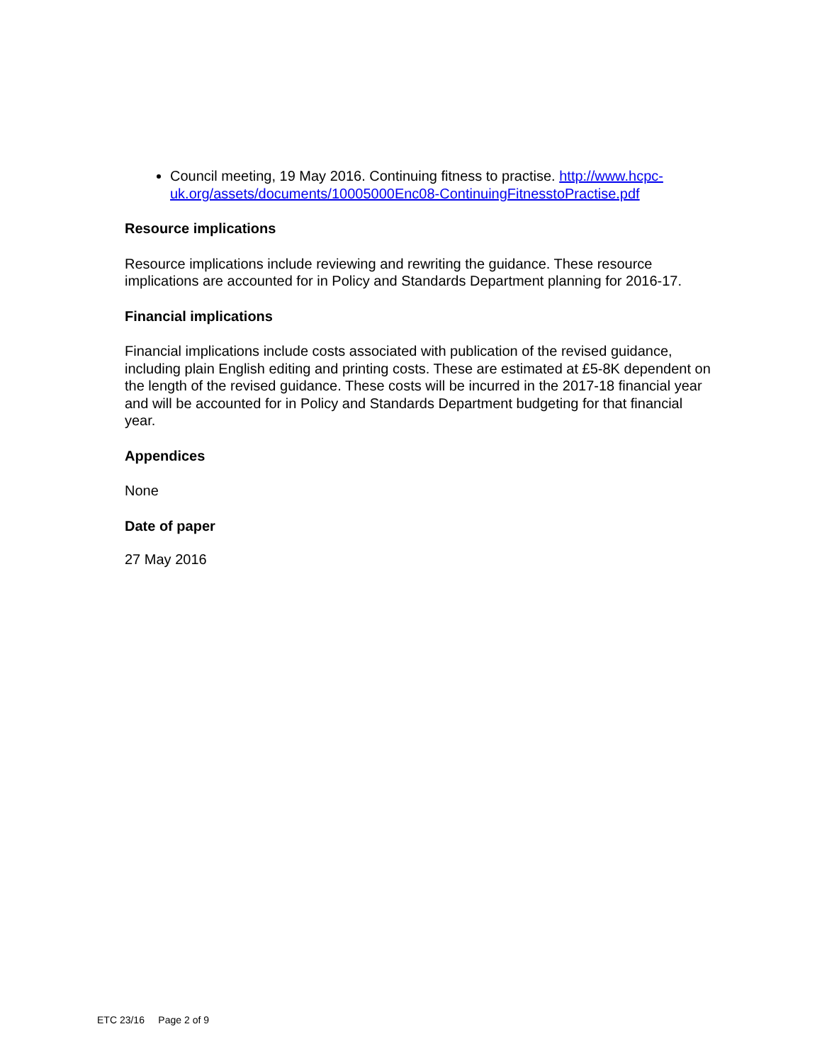Council meeting, 19 May 2016. Continuing fitness to practise. http://www.hcpc-uk.org/assets/documents/10005000Enc08-ContinuingFitnesstoPractise.pdf
Resource implications
Resource implications include reviewing and rewriting the guidance. These resource implications are accounted for in Policy and Standards Department planning for 2016-17.
Financial implications
Financial implications include costs associated with publication of the revised guidance, including plain English editing and printing costs. These are estimated at £5-8K dependent on the length of the revised guidance. These costs will be incurred in the 2017-18 financial year and will be accounted for in Policy and Standards Department budgeting for that financial year.
Appendices
None
Date of paper
27 May 2016
ETC 23/16 Page 2 of 9